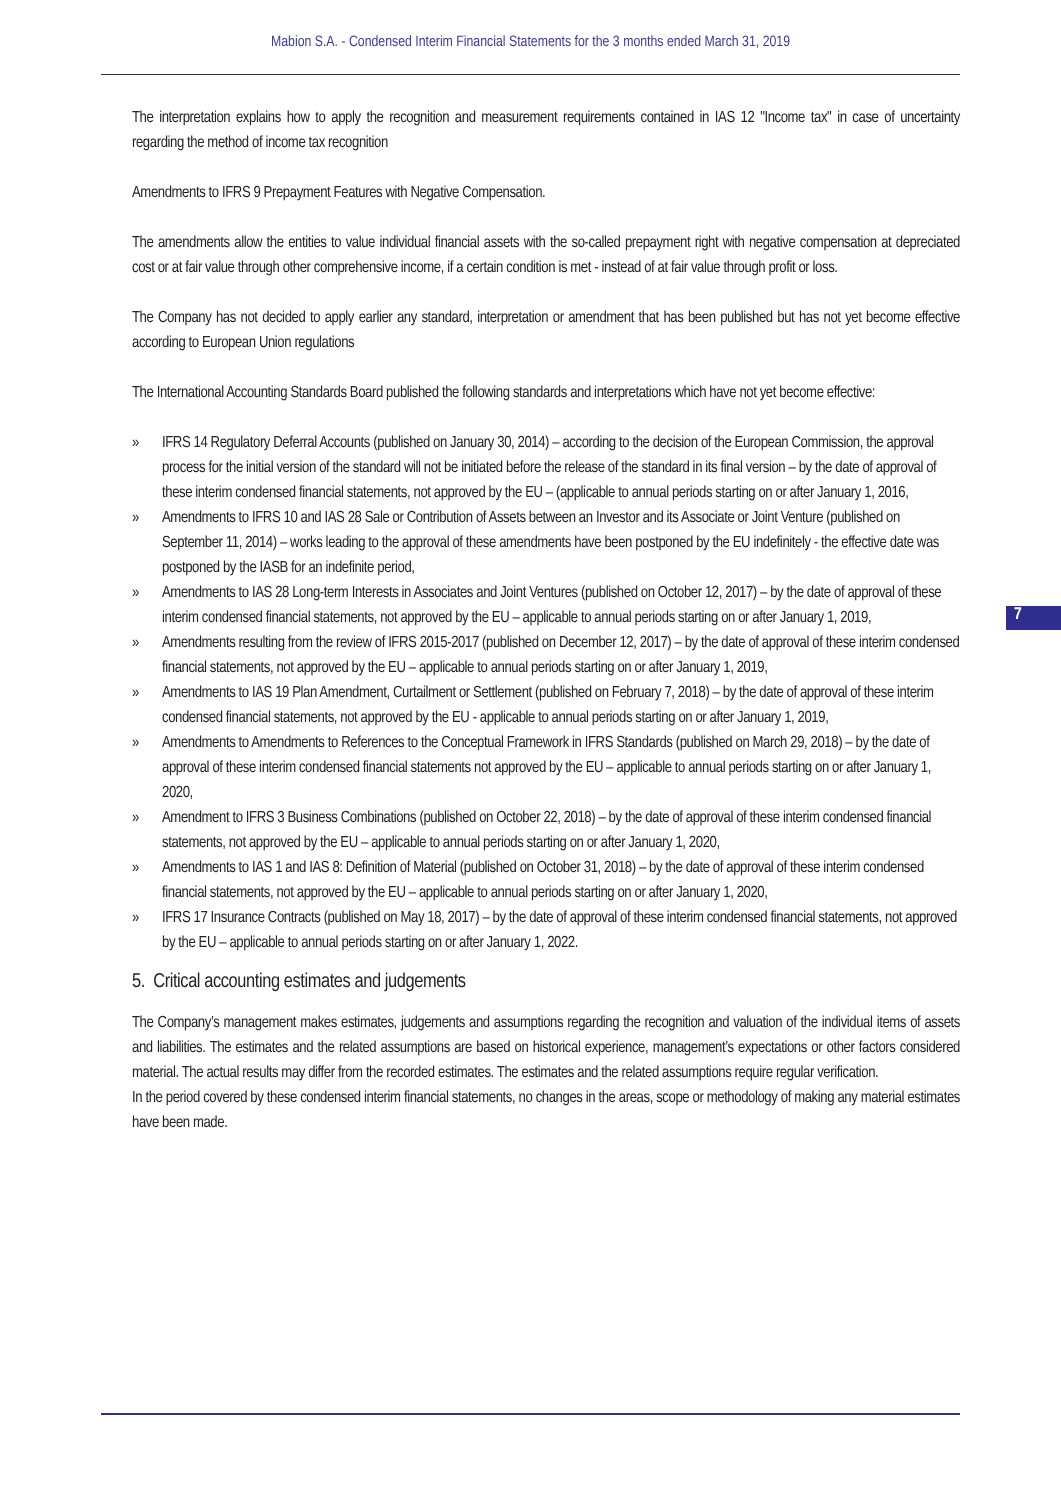Mabion S.A. - Condensed Interim Financial Statements for the 3 months ended March 31, 2019
The interpretation explains how to apply the recognition and measurement requirements contained in IAS 12 "Income tax" in case of uncertainty regarding the method of income tax recognition
Amendments to IFRS 9 Prepayment Features with Negative Compensation.
The amendments allow the entities to value individual financial assets with the so-called prepayment right with negative compensation at depreciated cost or at fair value through other comprehensive income, if a certain condition is met - instead of at fair value through profit or loss.
The Company has not decided to apply earlier any standard, interpretation or amendment that has been published but has not yet become effective according to European Union regulations
The International Accounting Standards Board published the following standards and interpretations which have not yet become effective:
» IFRS 14 Regulatory Deferral Accounts (published on January 30, 2014) – according to the decision of the European Commission, the approval process for the initial version of the standard will not be initiated before the release of the standard in its final version – by the date of approval of these interim condensed financial statements, not approved by the EU – (applicable to annual periods starting on or after January 1, 2016,
» Amendments to IFRS 10 and IAS 28 Sale or Contribution of Assets between an Investor and its Associate or Joint Venture (published on September 11, 2014) – works leading to the approval of these amendments have been postponed by the EU indefinitely - the effective date was postponed by the IASB for an indefinite period,
» Amendments to IAS 28 Long-term Interests in Associates and Joint Ventures (published on October 12, 2017) – by the date of approval of these interim condensed financial statements, not approved by the EU – applicable to annual periods starting on or after January 1, 2019,
» Amendments resulting from the review of IFRS 2015-2017 (published on December 12, 2017) – by the date of approval of these interim condensed financial statements, not approved by the EU – applicable to annual periods starting on or after January 1, 2019,
» Amendments to IAS 19 Plan Amendment, Curtailment or Settlement (published on February 7, 2018) – by the date of approval of these interim condensed financial statements, not approved by the EU - applicable to annual periods starting on or after January 1, 2019,
» Amendments to Amendments to References to the Conceptual Framework in IFRS Standards (published on March 29, 2018) – by the date of approval of these interim condensed financial statements not approved by the EU – applicable to annual periods starting on or after January 1, 2020,
» Amendment to IFRS 3 Business Combinations (published on October 22, 2018) – by the date of approval of these interim condensed financial statements, not approved by the EU – applicable to annual periods starting on or after January 1, 2020,
» Amendments to IAS 1 and IAS 8: Definition of Material (published on October 31, 2018) – by the date of approval of these interim condensed financial statements, not approved by the EU – applicable to annual periods starting on or after January 1, 2020,
» IFRS 17 Insurance Contracts (published on May 18, 2017) – by the date of approval of these interim condensed financial statements, not approved by the EU – applicable to annual periods starting on or after January 1, 2022.
5. Critical accounting estimates and judgements
The Company’s management makes estimates, judgements and assumptions regarding the recognition and valuation of the individual items of assets and liabilities. The estimates and the related assumptions are based on historical experience, management’s expectations or other factors considered material. The actual results may differ from the recorded estimates. The estimates and the related assumptions require regular verification.
In the period covered by these condensed interim financial statements, no changes in the areas, scope or methodology of making any material estimates have been made.
7